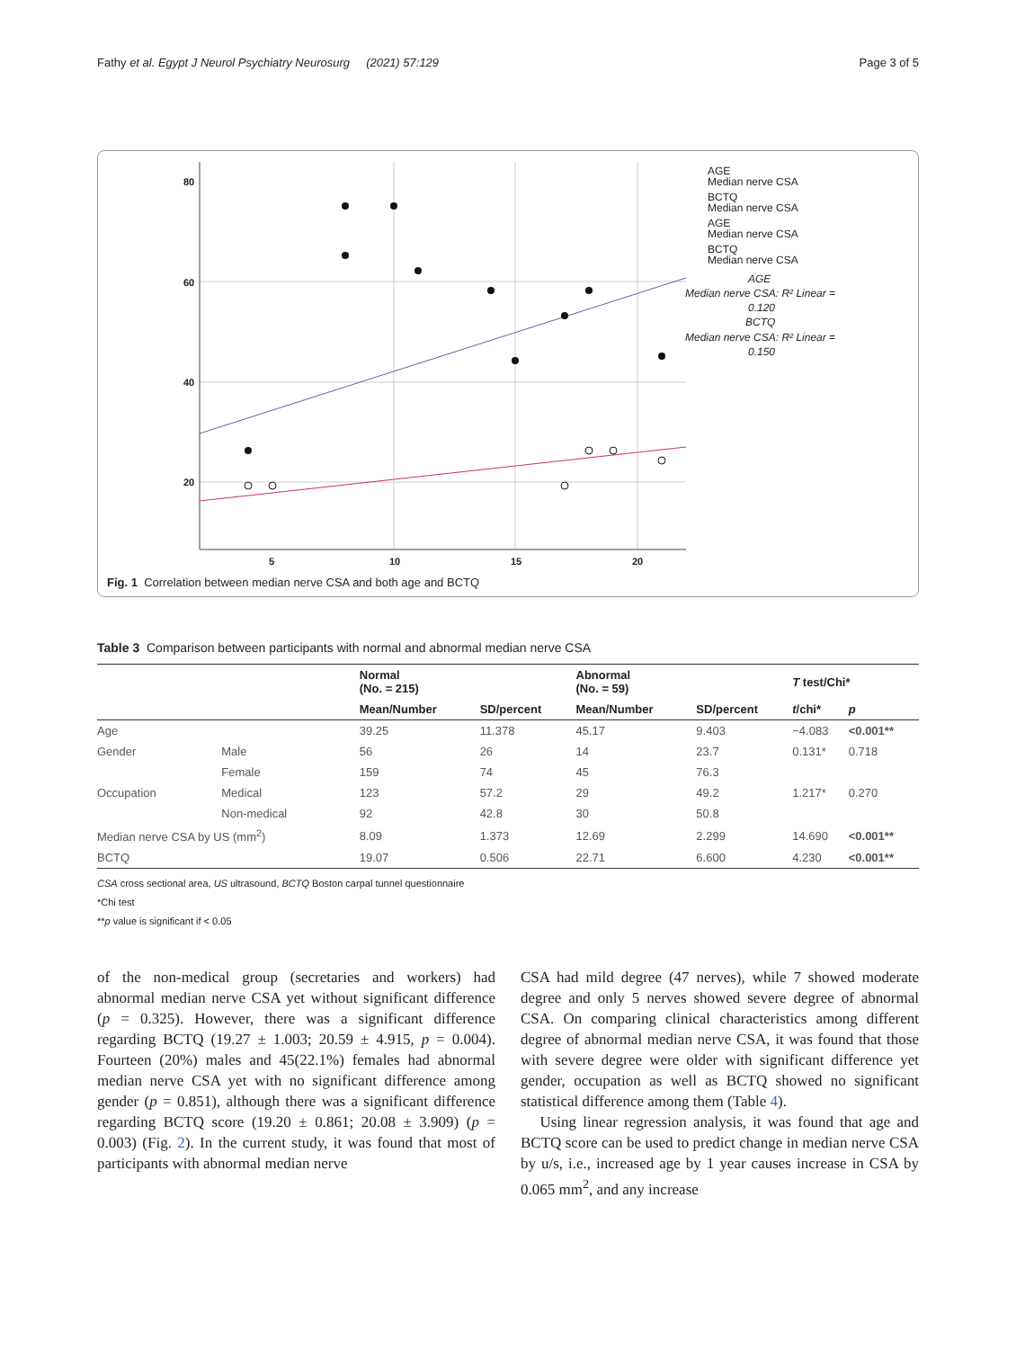Fathy et al. Egypt J Neurol Psychiatry Neurosurg (2021) 57:129 Page 3 of 5
80
60
40
20
5
10
15
20
AGE
Median nerve CSA
BCTQ
Median nerve CSA
AGE
Median nerve CSA
BCTQ
Median nerve CSA
AGE
Median nerve CSA: R² Linear =
0.120
BCTQ
Median nerve CSA: R² Linear =
0.150
Fig. 1 Correlation between median nerve CSA and both age and BCTQ
Table 3 Comparison between participants with normal and abnormal median nerve CSA
| | | Normal (No. = 215) | | Abnormal (No. = 59) | | T test/Chi* | |
| --- | --- | --- | --- | --- | --- | --- | --- |
| | | Mean/Number | SD/percent | Mean/Number | SD/percent | t /chi* | p |
| Age | | 39.25 | 11.378 | 45.17 | 9.403 | −4.083 | <0.001** |
| Gender | Male | 56 | 26 | 14 | 23.7 | 0.131* | 0.718 |
| | Female | 159 | 74 | 45 | 76.3 | | |
| Occupation | Medical | 123 | 57.2 | 29 | 49.2 | 1.217* | 0.270 |
| | Non-medical | 92 | 42.8 | 30 | 50.8 | | |
| Median nerve CSA by US (mm<sup>2</sup>) | | 8.09 | 1.373 | 12.69 | 2.299 | 14.690 | <0.001** |
| BCTQ | | 19.07 | 0.506 | 22.71 | 6.600 | 4.230 | <0.001** |
CSA cross sectional area, US ultrasound, BCTQ Boston carpal tunnel questionnaire
*Chi test
**p value is significant if < 0.05
of the non-medical group (secretaries and workers) had abnormal median nerve CSA yet without significant difference (p = 0.325). However, there was a significant difference regarding BCTQ (19.27 ± 1.003; 20.59 ± 4.915, p = 0.004). Fourteen (20%) males and 45(22.1%) females had abnormal median nerve CSA yet with no significant difference among gender (p = 0.851), although there was a significant difference regarding BCTQ score (19.20 ± 0.861; 20.08 ± 3.909) (p = 0.003) (Fig. 2). In the current study, it was found that most of participants with abnormal median nerve
CSA had mild degree (47 nerves), while 7 showed moderate degree and only 5 nerves showed severe degree of abnormal CSA. On comparing clinical characteristics among different degree of abnormal median nerve CSA, it was found that those with severe degree were older with significant difference yet gender, occupation as well as BCTQ showed no significant statistical difference among them (Table 4).
Using linear regression analysis, it was found that age and BCTQ score can be used to predict change in median nerve CSA by u/s, i.e., increased age by 1 year causes increase in CSA by 0.065 mm<sup>2</sup>, and any increase